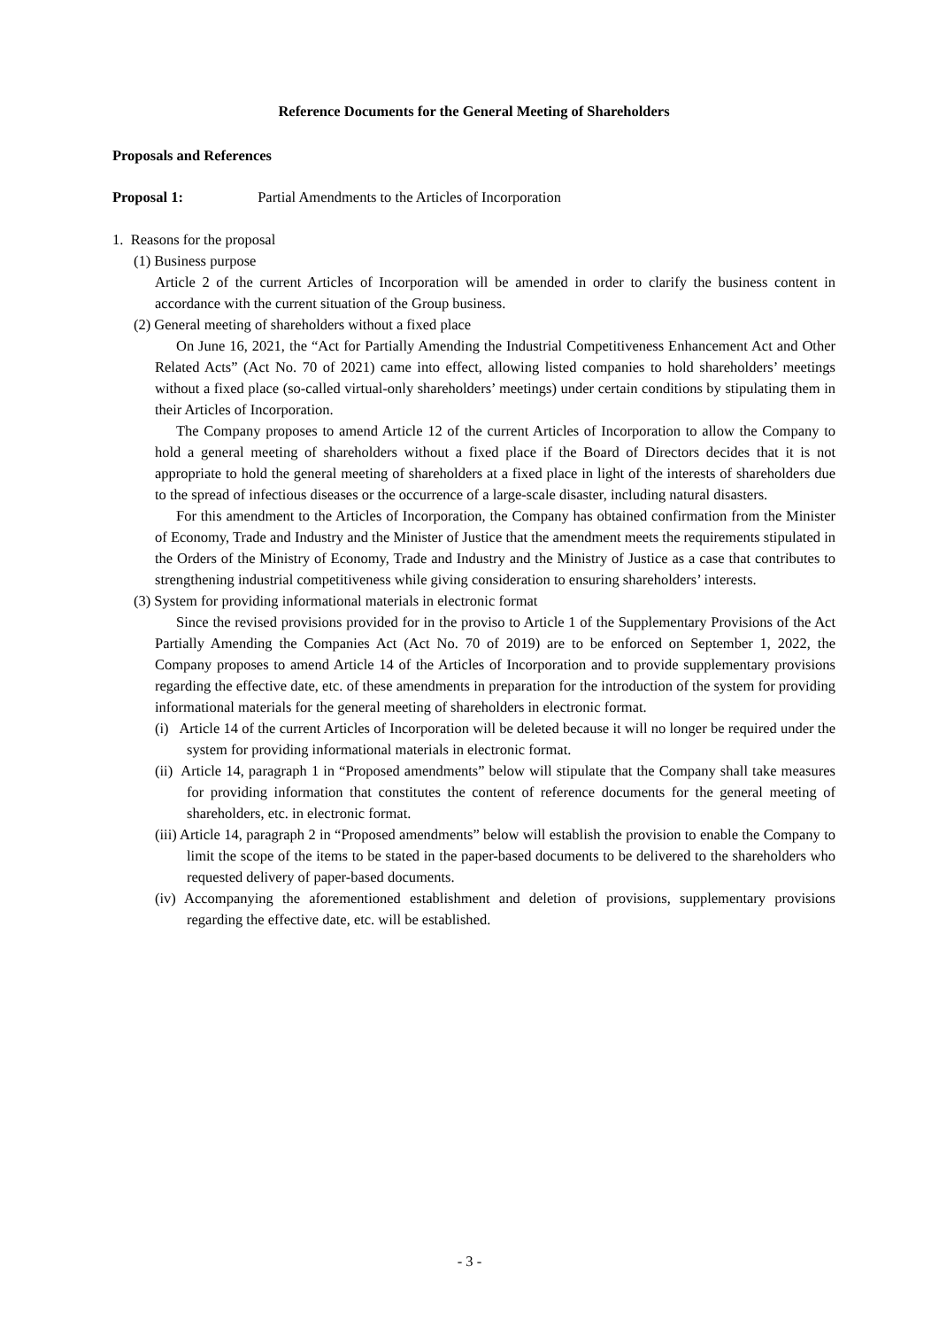Reference Documents for the General Meeting of Shareholders
Proposals and References
Proposal 1: Partial Amendments to the Articles of Incorporation
1. Reasons for the proposal
(1) Business purpose
Article 2 of the current Articles of Incorporation will be amended in order to clarify the business content in accordance with the current situation of the Group business.
(2) General meeting of shareholders without a fixed place
On June 16, 2021, the “Act for Partially Amending the Industrial Competitiveness Enhancement Act and Other Related Acts” (Act No. 70 of 2021) came into effect, allowing listed companies to hold shareholders’ meetings without a fixed place (so-called virtual-only shareholders’ meetings) under certain conditions by stipulating them in their Articles of Incorporation.
The Company proposes to amend Article 12 of the current Articles of Incorporation to allow the Company to hold a general meeting of shareholders without a fixed place if the Board of Directors decides that it is not appropriate to hold the general meeting of shareholders at a fixed place in light of the interests of shareholders due to the spread of infectious diseases or the occurrence of a large-scale disaster, including natural disasters.
For this amendment to the Articles of Incorporation, the Company has obtained confirmation from the Minister of Economy, Trade and Industry and the Minister of Justice that the amendment meets the requirements stipulated in the Orders of the Ministry of Economy, Trade and Industry and the Ministry of Justice as a case that contributes to strengthening industrial competitiveness while giving consideration to ensuring shareholders’ interests.
(3) System for providing informational materials in electronic format
Since the revised provisions provided for in the proviso to Article 1 of the Supplementary Provisions of the Act Partially Amending the Companies Act (Act No. 70 of 2019) are to be enforced on September 1, 2022, the Company proposes to amend Article 14 of the Articles of Incorporation and to provide supplementary provisions regarding the effective date, etc. of these amendments in preparation for the introduction of the system for providing informational materials for the general meeting of shareholders in electronic format.
(i) Article 14 of the current Articles of Incorporation will be deleted because it will no longer be required under the system for providing informational materials in electronic format.
(ii) Article 14, paragraph 1 in “Proposed amendments” below will stipulate that the Company shall take measures for providing information that constitutes the content of reference documents for the general meeting of shareholders, etc. in electronic format.
(iii) Article 14, paragraph 2 in “Proposed amendments” below will establish the provision to enable the Company to limit the scope of the items to be stated in the paper-based documents to be delivered to the shareholders who requested delivery of paper-based documents.
(iv) Accompanying the aforementioned establishment and deletion of provisions, supplementary provisions regarding the effective date, etc. will be established.
- 3 -